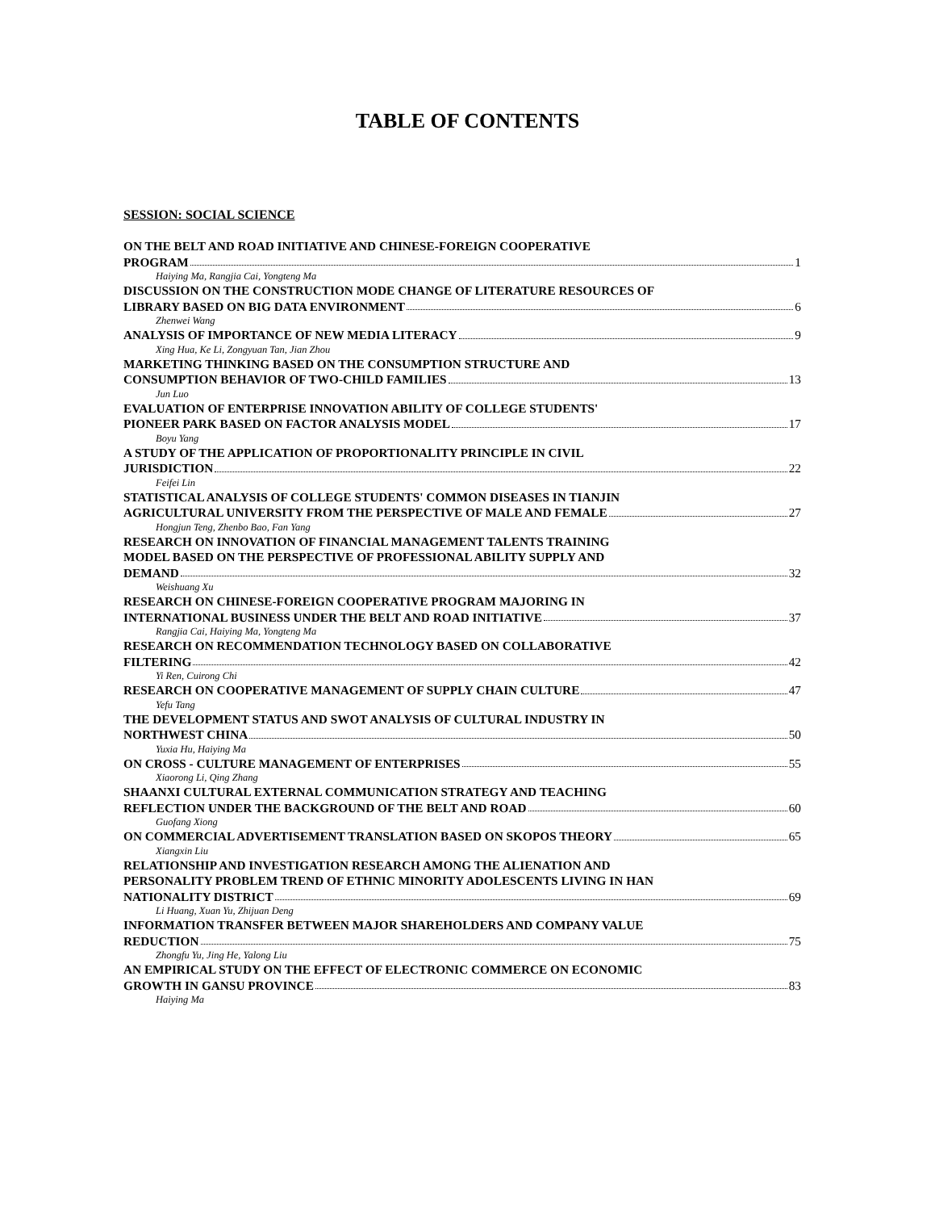TABLE OF CONTENTS
SESSION: SOCIAL SCIENCE
ON THE BELT AND ROAD INITIATIVE AND CHINESE-FOREIGN COOPERATIVE
PROGRAM 1
Haiying Ma, Rangjia Cai, Yongteng Ma
DISCUSSION ON THE CONSTRUCTION MODE CHANGE OF LITERATURE RESOURCES OF
LIBRARY BASED ON BIG DATA ENVIRONMENT 6
Zhenwei Wang
ANALYSIS OF IMPORTANCE OF NEW MEDIA LITERACY 9
Xing Hua, Ke Li, Zongyuan Tan, Jian Zhou
MARKETING THINKING BASED ON THE CONSUMPTION STRUCTURE AND
CONSUMPTION BEHAVIOR OF TWO-CHILD FAMILIES 13
Jun Luo
EVALUATION OF ENTERPRISE INNOVATION ABILITY OF COLLEGE STUDENTS'
PIONEER PARK BASED ON FACTOR ANALYSIS MODEL 17
Boyu Yang
A STUDY OF THE APPLICATION OF PROPORTIONALITY PRINCIPLE IN CIVIL
JURISDICTION 22
Feifei Lin
STATISTICAL ANALYSIS OF COLLEGE STUDENTS' COMMON DISEASES IN TIANJIN
AGRICULTURAL UNIVERSITY FROM THE PERSPECTIVE OF MALE AND FEMALE 27
Hongjun Teng, Zhenbo Bao, Fan Yang
RESEARCH ON INNOVATION OF FINANCIAL MANAGEMENT TALENTS TRAINING
MODEL BASED ON THE PERSPECTIVE OF PROFESSIONAL ABILITY SUPPLY AND
DEMAND 32
Weishuang Xu
RESEARCH ON CHINESE-FOREIGN COOPERATIVE PROGRAM MAJORING IN
INTERNATIONAL BUSINESS UNDER THE BELT AND ROAD INITIATIVE 37
Rangjia Cai, Haiying Ma, Yongteng Ma
RESEARCH ON RECOMMENDATION TECHNOLOGY BASED ON COLLABORATIVE
FILTERING 42
Yi Ren, Cuirong Chi
RESEARCH ON COOPERATIVE MANAGEMENT OF SUPPLY CHAIN CULTURE 47
Yefu Tang
THE DEVELOPMENT STATUS AND SWOT ANALYSIS OF CULTURAL INDUSTRY IN
NORTHWEST CHINA 50
Yuxia Hu, Haiying Ma
ON CROSS - CULTURE MANAGEMENT OF ENTERPRISES 55
Xiaorong Li, Qing Zhang
SHAANXI CULTURAL EXTERNAL COMMUNICATION STRATEGY AND TEACHING
REFLECTION UNDER THE BACKGROUND OF THE BELT AND ROAD 60
Guofang Xiong
ON COMMERCIAL ADVERTISEMENT TRANSLATION BASED ON SKOPOS THEORY 65
Xiangxin Liu
RELATIONSHIP AND INVESTIGATION RESEARCH AMONG THE ALIENATION AND
PERSONALITY PROBLEM TREND OF ETHNIC MINORITY ADOLESCENTS LIVING IN HAN
NATIONALITY DISTRICT 69
Li Huang, Xuan Yu, Zhijuan Deng
INFORMATION TRANSFER BETWEEN MAJOR SHAREHOLDERS AND COMPANY VALUE
REDUCTION 75
Zhongfu Yu, Jing He, Yalong Liu
AN EMPIRICAL STUDY ON THE EFFECT OF ELECTRONIC COMMERCE ON ECONOMIC
GROWTH IN GANSU PROVINCE 83
Haiying Ma